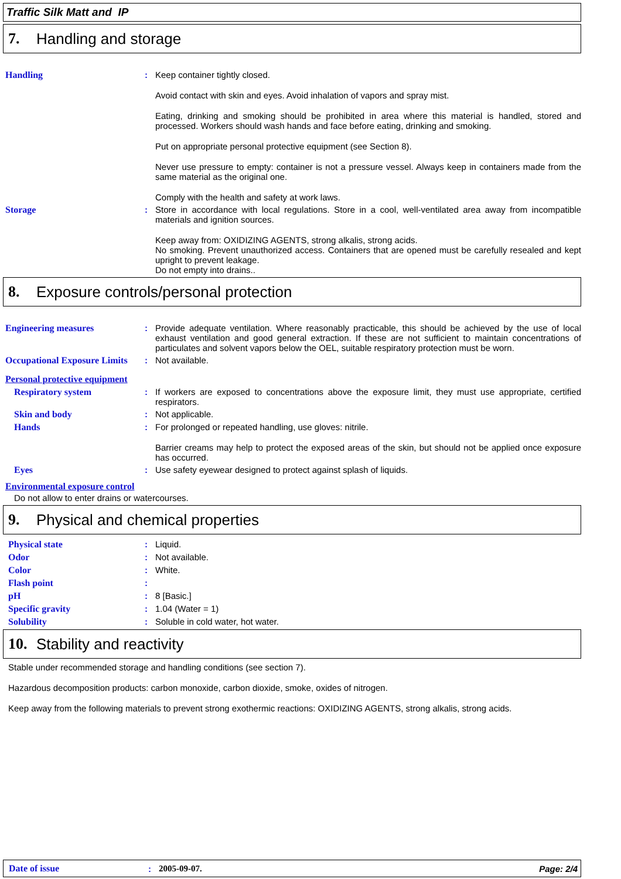Traffic Silk Matt and IP
7. Handling and storage
Handling : Keep container tightly closed.
Avoid contact with skin and eyes. Avoid inhalation of vapors and spray mist.
Eating, drinking and smoking should be prohibited in area where this material is handled, stored and processed. Workers should wash hands and face before eating, drinking and smoking.
Put on appropriate personal protective equipment (see Section 8).
Never use pressure to empty: container is not a pressure vessel. Always keep in containers made from the same material as the original one.
Comply with the health and safety at work laws.
Storage : Store in accordance with local regulations. Store in a cool, well-ventilated area away from incompatible materials and ignition sources.
Keep away from: OXIDIZING AGENTS, strong alkalis, strong acids.
No smoking. Prevent unauthorized access. Containers that are opened must be carefully resealed and kept upright to prevent leakage.
Do not empty into drains..
8. Exposure controls/personal protection
Engineering measures : Provide adequate ventilation. Where reasonably practicable, this should be achieved by the use of local exhaust ventilation and good general extraction. If these are not sufficient to maintain concentrations of particulates and solvent vapors below the OEL, suitable respiratory protection must be worn.
Occupational Exposure Limits
: Not available.
Personal protective equipment
Respiratory system : If workers are exposed to concentrations above the exposure limit, they must use appropriate, certified respirators.
Skin and body : Not applicable.
Hands : For prolonged or repeated handling, use gloves: nitrile.
Barrier creams may help to protect the exposed areas of the skin, but should not be applied once exposure has occurred.
Eyes : Use safety eyewear designed to protect against splash of liquids.
Environmental exposure control
Do not allow to enter drains or watercourses.
9. Physical and chemical properties
Physical state : Liquid.
Odor : Not available.
Color : White.
Flash point :
pH : 8 [Basic.]
Specific gravity : 1.04 (Water = 1)
Solubility : Soluble in cold water, hot water.
10. Stability and reactivity
Stable under recommended storage and handling conditions (see section 7).
Hazardous decomposition products: carbon monoxide, carbon dioxide, smoke, oxides of nitrogen.
Keep away from the following materials to prevent strong exothermic reactions: OXIDIZING AGENTS, strong alkalis, strong acids.
Date of issue: 2005-09-07. Page: 2/4